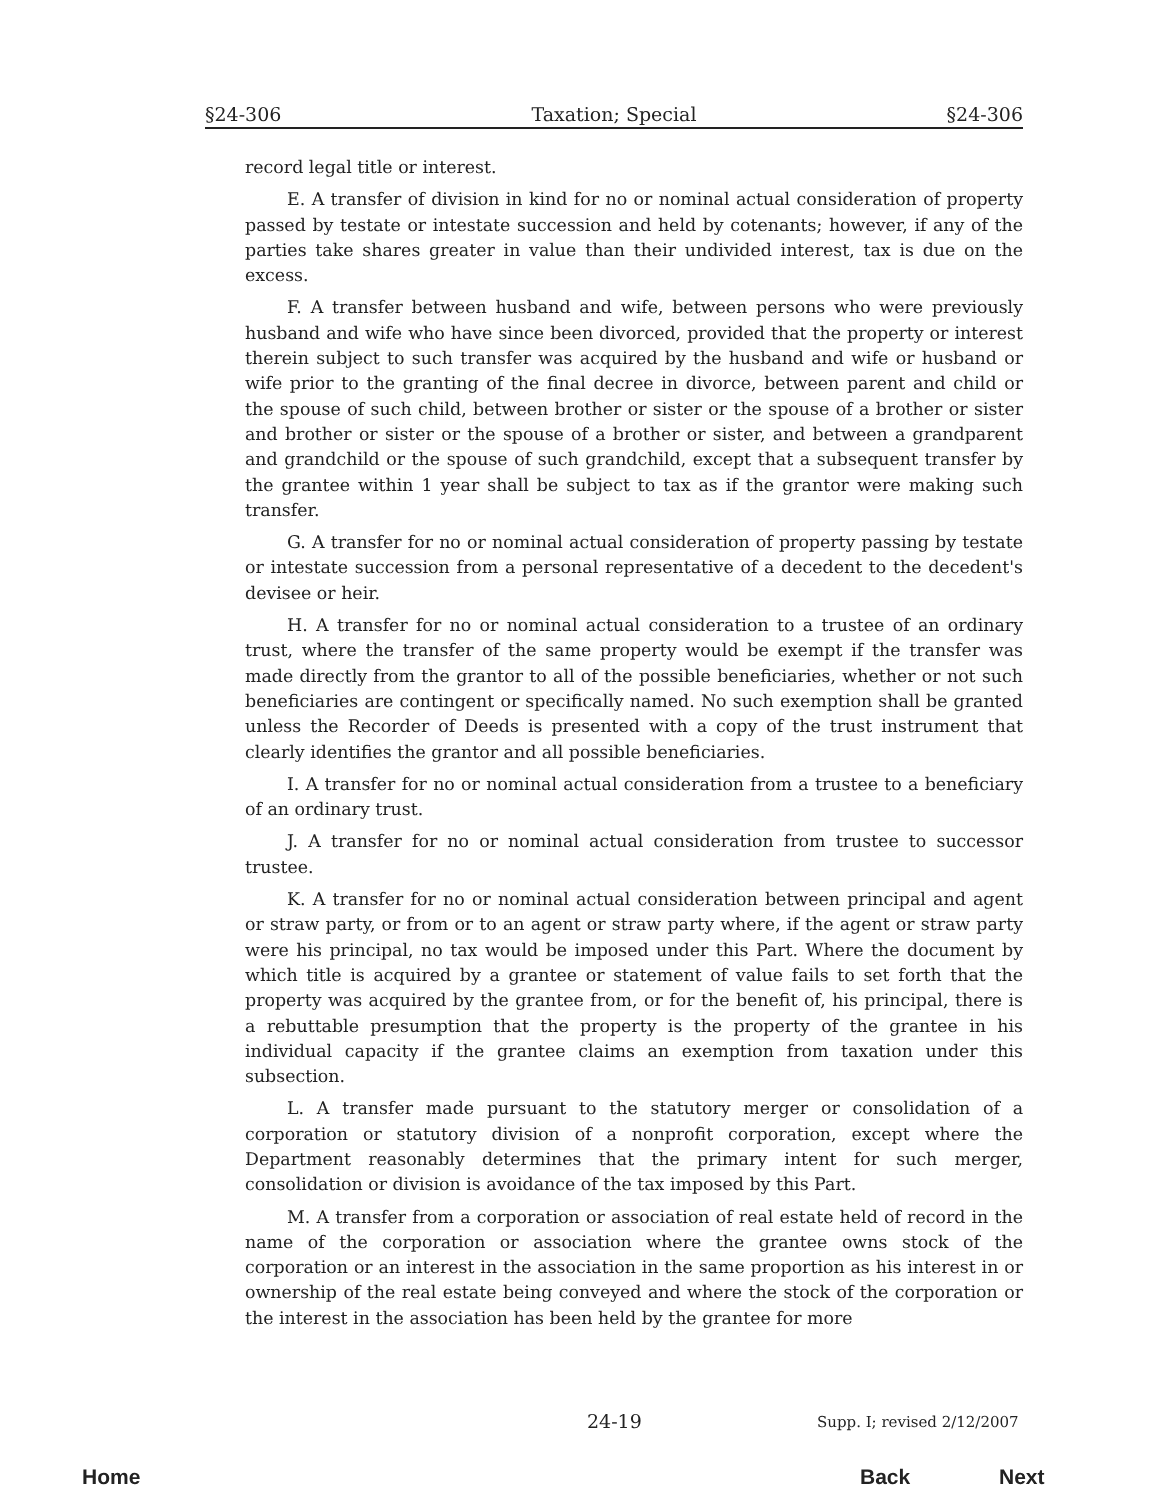§24-306 Taxation; Special §24-306
record legal title or interest.
E. A transfer of division in kind for no or nominal actual consideration of property passed by testate or intestate succession and held by cotenants; however, if any of the parties take shares greater in value than their undivided interest, tax is due on the excess.
F. A transfer between husband and wife, between persons who were previously husband and wife who have since been divorced, provided that the property or interest therein subject to such transfer was acquired by the husband and wife or husband or wife prior to the granting of the final decree in divorce, between parent and child or the spouse of such child, between brother or sister or the spouse of a brother or sister and brother or sister or the spouse of a brother or sister, and between a grandparent and grandchild or the spouse of such grandchild, except that a subsequent transfer by the grantee within 1 year shall be subject to tax as if the grantor were making such transfer.
G. A transfer for no or nominal actual consideration of property passing by testate or intestate succession from a personal representative of a decedent to the decedent's devisee or heir.
H. A transfer for no or nominal actual consideration to a trustee of an ordinary trust, where the transfer of the same property would be exempt if the transfer was made directly from the grantor to all of the possible beneficiaries, whether or not such beneficiaries are contingent or specifically named. No such exemption shall be granted unless the Recorder of Deeds is presented with a copy of the trust instrument that clearly identifies the grantor and all possible beneficiaries.
I. A transfer for no or nominal actual consideration from a trustee to a beneficiary of an ordinary trust.
J. A transfer for no or nominal actual consideration from trustee to successor trustee.
K. A transfer for no or nominal actual consideration between principal and agent or straw party, or from or to an agent or straw party where, if the agent or straw party were his principal, no tax would be imposed under this Part. Where the document by which title is acquired by a grantee or statement of value fails to set forth that the property was acquired by the grantee from, or for the benefit of, his principal, there is a rebuttable presumption that the property is the property of the grantee in his individual capacity if the grantee claims an exemption from taxation under this subsection.
L. A transfer made pursuant to the statutory merger or consolidation of a corporation or statutory division of a nonprofit corporation, except where the Department reasonably determines that the primary intent for such merger, consolidation or division is avoidance of the tax imposed by this Part.
M. A transfer from a corporation or association of real estate held of record in the name of the corporation or association where the grantee owns stock of the corporation or an interest in the association in the same proportion as his interest in or ownership of the real estate being conveyed and where the stock of the corporation or the interest in the association has been held by the grantee for more
24-19 Supp. I; revised 2/12/2007
Home Back Next